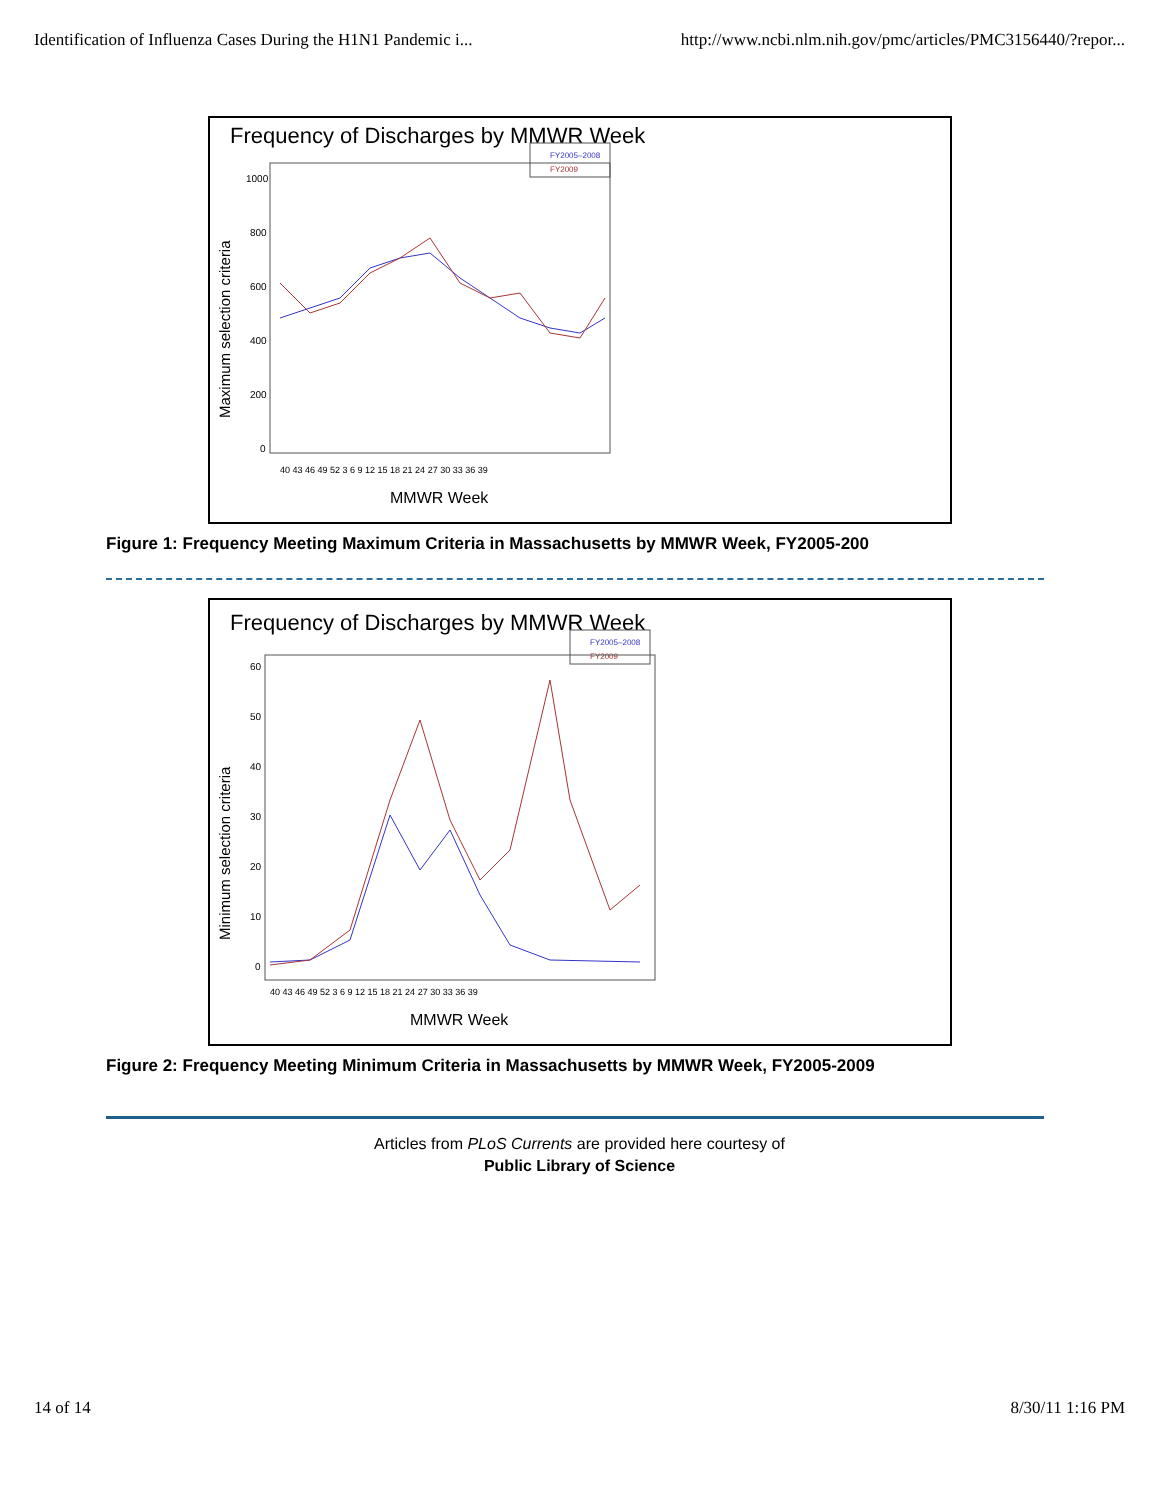Identification of Influenza Cases During the H1N1 Pandemic i... http://www.ncbi.nlm.nih.gov/pmc/articles/PMC3156440/?repor...
Frequency of Discharges by MMWR Week
FY2005–2008
FY2009
1000
800
600
400
200
0
Maximum selection criteria
40 43 46 49 52 3 6 9 12 15 18 21 24 27 30 33 36 39
MMWR Week
Figure 1: Frequency Meeting Maximum Criteria in Massachusetts by MMWR Week, FY2005-200
Frequency of Discharges by MMWR Week
FY2005–2008
FY2009
60
50
40
30
20
10
0
Minimum selection criteria
40 43 46 49 52 3 6 9 12 15 18 21 24 27 30 33 36 39
MMWR Week
Figure 2: Frequency Meeting Minimum Criteria in Massachusetts by MMWR Week, FY2005-2009
Articles from PLoS Currents are provided here courtesy of
Public Library of Science
14 of 14 8/30/11 1:16 PM